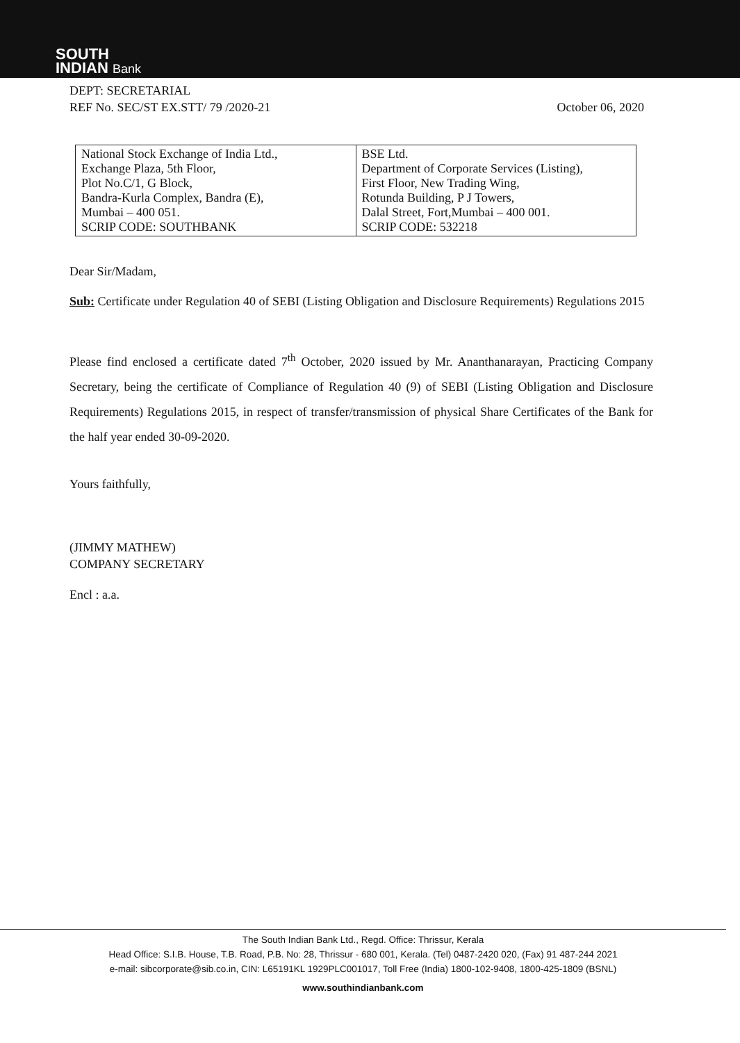SOUTH
INDIAN Bank
DEPT: SECRETARIAL
REF No. SEC/ST EX.STT/ 79 /2020-21
October 06, 2020
| National Stock Exchange of India Ltd., Exchange Plaza, 5th Floor, Plot No.C/1, G Block, Bandra-Kurla Complex, Bandra (E), Mumbai – 400 051. SCRIP CODE: SOUTHBANK | BSE Ltd. Department of Corporate Services (Listing), First Floor, New Trading Wing, Rotunda Building, P J Towers, Dalal Street, Fort,Mumbai – 400 001. SCRIP CODE: 532218 |
Dear Sir/Madam,
Sub: Certificate under Regulation 40 of SEBI (Listing Obligation and Disclosure Requirements) Regulations 2015
Please find enclosed a certificate dated 7<sup>th</sup> October, 2020 issued by Mr. Ananthanarayan, Practicing Company Secretary, being the certificate of Compliance of Regulation 40 (9) of SEBI (Listing Obligation and Disclosure Requirements) Regulations 2015, in respect of transfer/transmission of physical Share Certificates of the Bank for the half year ended 30-09-2020.
Yours faithfully,
(JIMMY MATHEW)
COMPANY SECRETARY
Encl : a.a.
The South Indian Bank Ltd., Regd. Office: Thrissur, Kerala
Head Office: S.I.B. House, T.B. Road, P.B. No: 28, Thrissur - 680 001, Kerala. (Tel) 0487-2420 020, (Fax) 91 487-244 2021
e-mail: sibcorporate@sib.co.in, CIN: L65191KL 1929PLC001017, Toll Free (India) 1800-102-9408, 1800-425-1809 (BSNL)
www.southindianbank.com